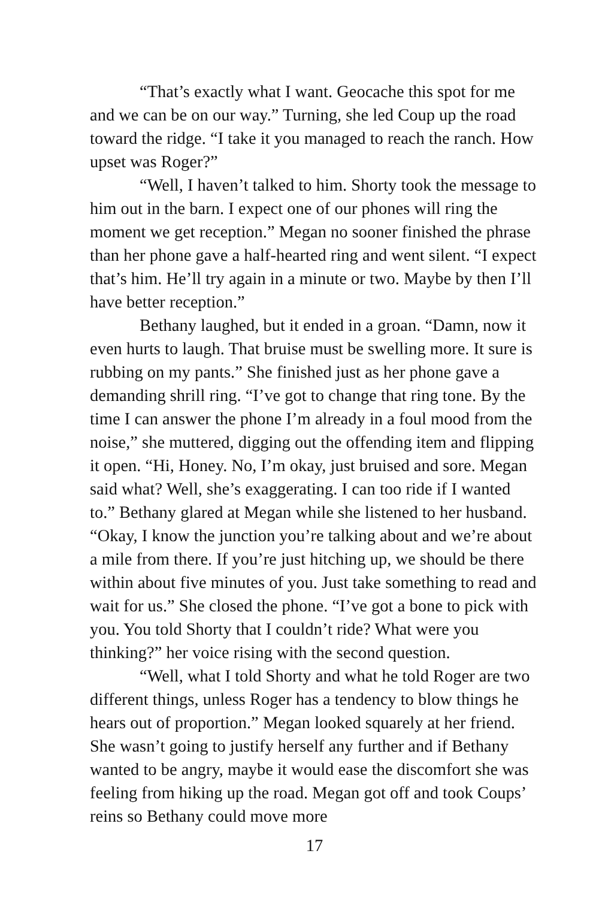“That’s exactly what I want. Geocache this spot for me and we can be on our way.” Turning, she led Coup up the road toward the ridge. “I take it you managed to reach the ranch. How upset was Roger?”
“Well, I haven’t talked to him. Shorty took the message to him out in the barn. I expect one of our phones will ring the moment we get reception.” Megan no sooner finished the phrase than her phone gave a half-hearted ring and went silent. “I expect that’s him. He’ll try again in a minute or two. Maybe by then I’ll have better reception.”
Bethany laughed, but it ended in a groan. “Damn, now it even hurts to laugh. That bruise must be swelling more. It sure is rubbing on my pants.” She finished just as her phone gave a demanding shrill ring. “I’ve got to change that ring tone. By the time I can answer the phone I’m already in a foul mood from the noise,” she muttered, digging out the offending item and flipping it open. “Hi, Honey. No, I’m okay, just bruised and sore. Megan said what? Well, she’s exaggerating. I can too ride if I wanted to.” Bethany glared at Megan while she listened to her husband. “Okay, I know the junction you’re talking about and we’re about a mile from there. If you’re just hitching up, we should be there within about five minutes of you. Just take something to read and wait for us.” She closed the phone. “I’ve got a bone to pick with you. You told Shorty that I couldn’t ride? What were you thinking?” her voice rising with the second question.
“Well, what I told Shorty and what he told Roger are two different things, unless Roger has a tendency to blow things he hears out of proportion.” Megan looked squarely at her friend. She wasn’t going to justify herself any further and if Bethany wanted to be angry, maybe it would ease the discomfort she was feeling from hiking up the road. Megan got off and took Coups’ reins so Bethany could move more
17